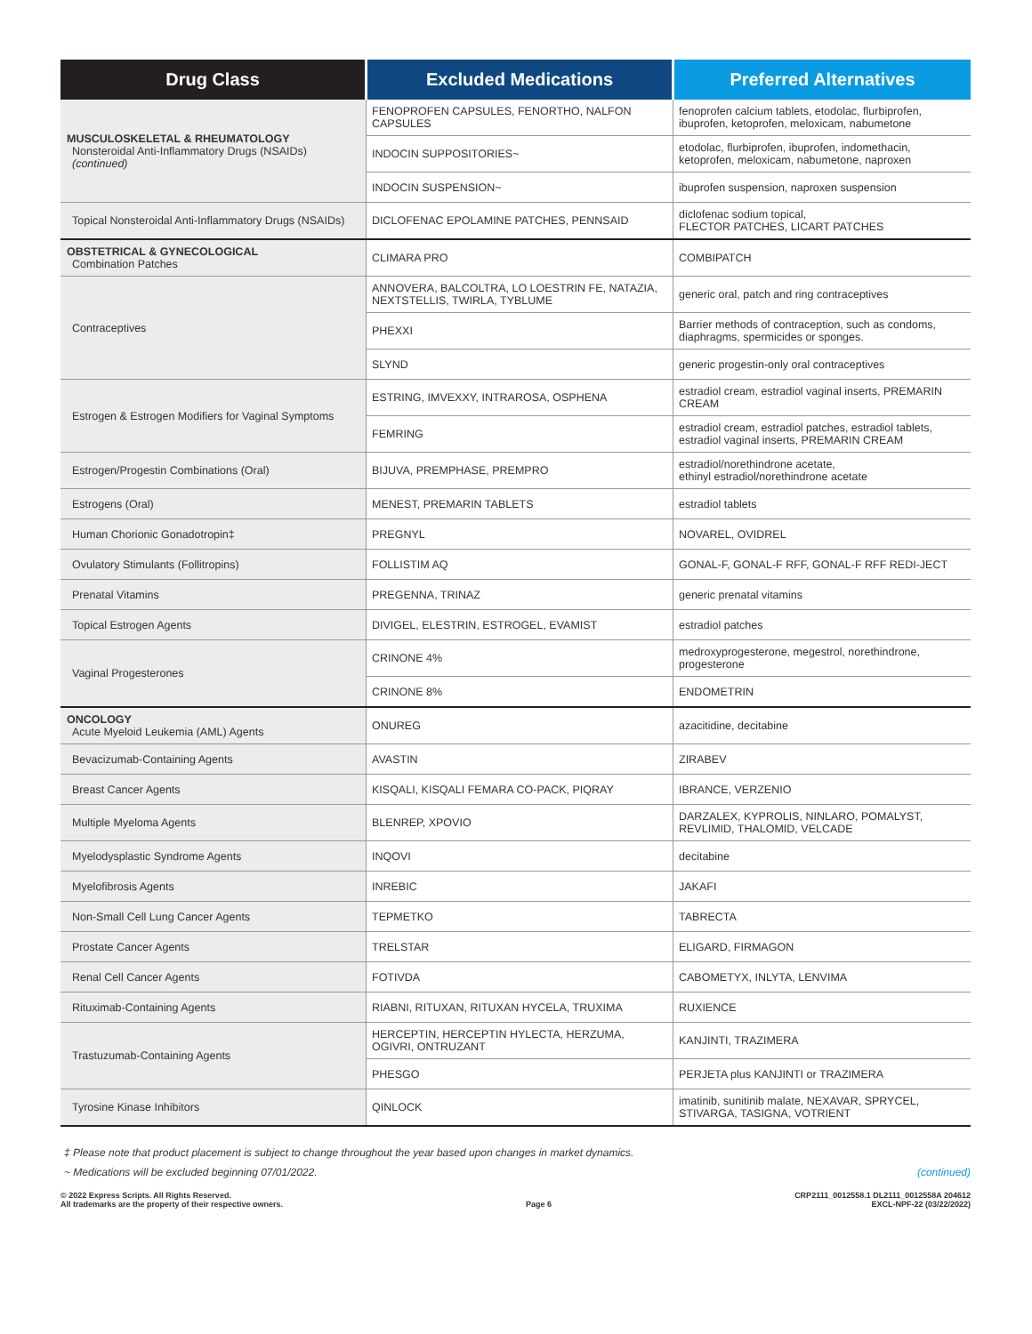| Drug Class | Excluded Medications | Preferred Alternatives |
| --- | --- | --- |
| MUSCULOSKELETAL & RHEUMATOLOGY Nonsteroidal Anti-Inflammatory Drugs (NSAIDs) (continued) | FENOPROFEN CAPSULES, FENORTHO, NALFON CAPSULES | fenoprofen calcium tablets, etodolac, flurbiprofen, ibuprofen, ketoprofen, meloxicam, nabumetone |
| | INDOCIN SUPPOSITORIES~ | etodolac, flurbiprofen, ibuprofen, indomethacin, ketoprofen, meloxicam, nabumetone, naproxen |
| | INDOCIN SUSPENSION~ | ibuprofen suspension, naproxen suspension |
| Topical Nonsteroidal Anti-Inflammatory Drugs (NSAIDs) | DICLOFENAC EPOLAMINE PATCHES, PENNSAID | diclofenac sodium topical, FLECTOR PATCHES, LICART PATCHES |
| OBSTETRICAL & GYNECOLOGICAL Combination Patches | CLIMARA PRO | COMBIPATCH |
| Contraceptives | ANNOVERA, BALCOLTRA, LO LOESTRIN FE, NATAZIA, NEXTSTELLIS, TWIRLA, TYBLUME | generic oral, patch and ring contraceptives |
| | PHEXXI | Barrier methods of contraception, such as condoms, diaphragms, spermicides or sponges. |
| | SLYND | generic progestin-only oral contraceptives |
| Estrogen & Estrogen Modifiers for Vaginal Symptoms | ESTRING, IMVEXXY, INTRAROSA, OSPHENA | estradiol cream, estradiol vaginal inserts, PREMARIN CREAM |
| | FEMRING | estradiol cream, estradiol patches, estradiol tablets, estradiol vaginal inserts, PREMARIN CREAM |
| Estrogen/Progestin Combinations (Oral) | BIJUVA, PREMPHASE, PREMPRO | estradiol/norethindrone acetate, ethinyl estradiol/norethindrone acetate |
| Estrogens (Oral) | MENEST, PREMARIN TABLETS | estradiol tablets |
| Human Chorionic Gonadotropin‡ | PREGNYL | NOVAREL, OVIDREL |
| Ovulatory Stimulants (Follitropins) | FOLLISTIM AQ | GONAL-F, GONAL-F RFF, GONAL-F RFF REDI-JECT |
| Prenatal Vitamins | PREGENNA, TRINAZ | generic prenatal vitamins |
| Topical Estrogen Agents | DIVIGEL, ELESTRIN, ESTROGEL, EVAMIST | estradiol patches |
| Vaginal Progesterones | CRINONE 4% | medroxyprogesterone, megestrol, norethindrone, progesterone |
| | CRINONE 8% | ENDOMETRIN |
| ONCOLOGY Acute Myeloid Leukemia (AML) Agents | ONUREG | azacitidine, decitabine |
| Bevacizumab-Containing Agents | AVASTIN | ZIRABEV |
| Breast Cancer Agents | KISQALI, KISQALI FEMARA CO-PACK, PIQRAY | IBRANCE, VERZENIO |
| Multiple Myeloma Agents | BLENREP, XPOVIO | DARZALEX, KYPROLIS, NINLARO, POMALYST, REVLIMID, THALOMID, VELCADE |
| Myelodysplastic Syndrome Agents | INQOVI | decitabine |
| Myelofibrosis Agents | INREBIC | JAKAFI |
| Non-Small Cell Lung Cancer Agents | TEPMETKO | TABRECTA |
| Prostate Cancer Agents | TRELSTAR | ELIGARD, FIRMAGON |
| Renal Cell Cancer Agents | FOTIVDA | CABOMETYX, INLYTA, LENVIMA |
| Rituximab-Containing Agents | RIABNI, RITUXAN, RITUXAN HYCELA, TRUXIMA | RUXIENCE |
| Trastuzumab-Containing Agents | HERCEPTIN, HERCEPTIN HYLECTA, HERZUMA, OGIVRI, ONTRUZANT | KANJINTI, TRAZIMERA |
| | PHESGO | PERJETA plus KANJINTI or TRAZIMERA |
| Tyrosine Kinase Inhibitors | QINLOCK | imatinib, sunitinib malate, NEXAVAR, SPRYCEL, STIVARGA, TASIGNA, VOTRIENT |
‡ Please note that product placement is subject to change throughout the year based upon changes in market dynamics.
~ Medications will be excluded beginning 07/01/2022. (continued)
© 2022 Express Scripts. All Rights Reserved.
All trademarks are the property of their respective owners.
Page 6
CRP2111_0012558.1 DL2111_0012558A 204612
EXCL-NPF-22 (03/22/2022)